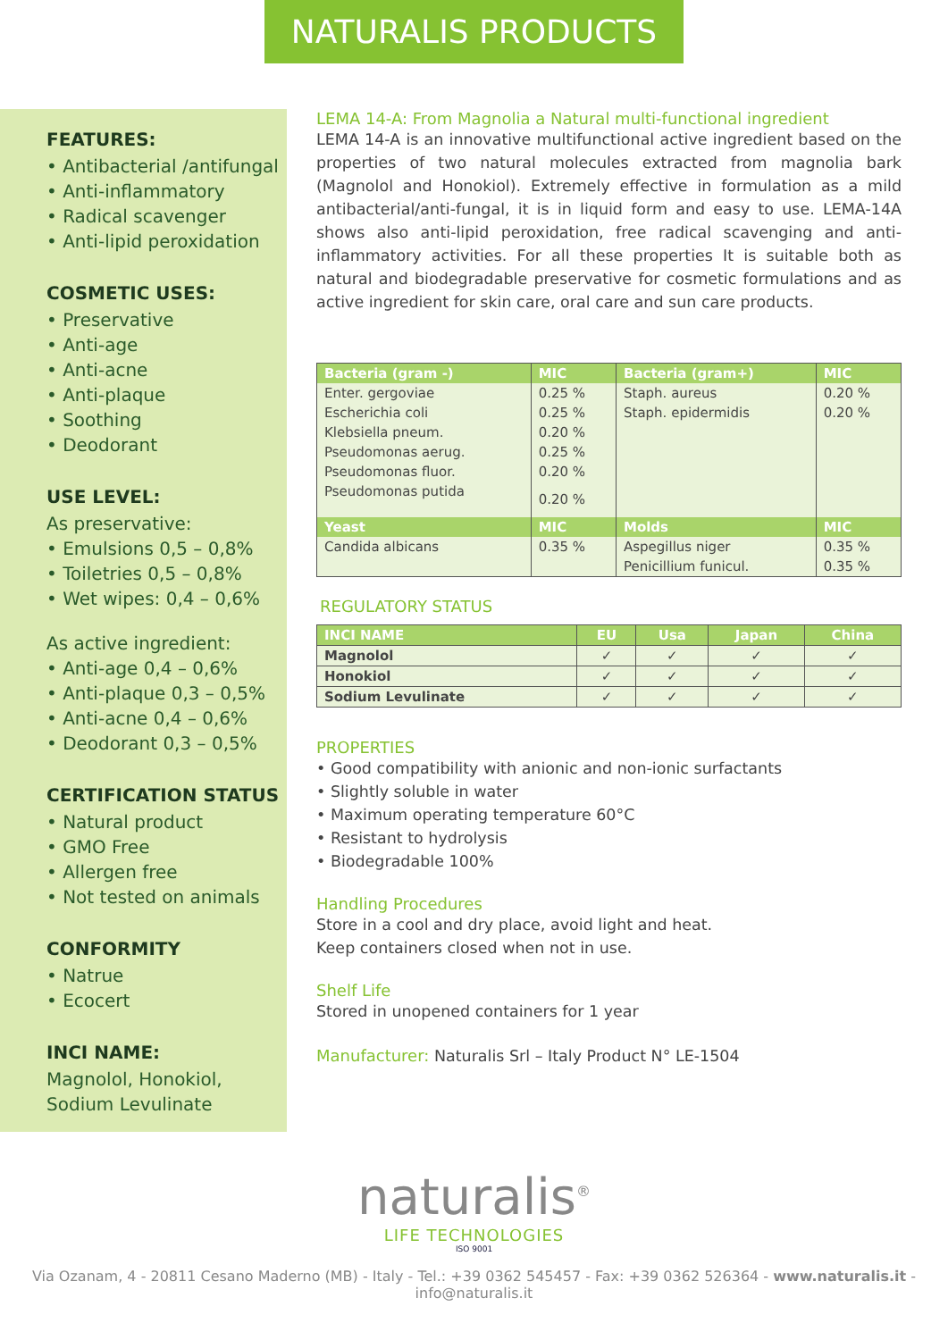NATURALIS PRODUCTS
FEATURES:
• Antibacterial /antifungal
• Anti-inflammatory
• Radical scavenger
• Anti-lipid peroxidation
COSMETIC USES:
• Preservative
• Anti-age
• Anti-acne
• Anti-plaque
• Soothing
• Deodorant
USE LEVEL:
As preservative:
• Emulsions 0,5 – 0,8%
• Toiletries 0,5 – 0,8%
• Wet wipes: 0,4 – 0,6%
As active ingredient:
• Anti-age 0,4 – 0,6%
• Anti-plaque 0,3 – 0,5%
• Anti-acne 0,4 – 0,6%
• Deodorant 0,3 – 0,5%
CERTIFICATION STATUS
• Natural product
• GMO Free
• Allergen free
• Not tested on animals
CONFORMITY
• Natrue
• Ecocert
INCI NAME:
Magnolol, Honokiol,
Sodium Levulinate
LEMA 14-A: From Magnolia a Natural multi-functional ingredient
LEMA 14-A is an innovative multifunctional active ingredient based on the properties of two natural molecules extracted from magnolia bark (Magnolol and Honokiol). Extremely effective in formulation as a mild antibacterial/anti-fungal, it is in liquid form and easy to use. LEMA-14A shows also anti-lipid peroxidation, free radical scavenging and anti-inflammatory activities. For all these properties It is suitable both as natural and biodegradable preservative for cosmetic formulations and as active ingredient for skin care, oral care and sun care products.
| Bacteria (gram -) | MIC | Bacteria (gram+) | MIC |
| --- | --- | --- | --- |
| Enter. gergoviae | 0.25 % | Staph. aureus | 0.20 % |
| Escherichia coli | 0.25 % | Staph. epidermidis | 0.20 % |
| Klebsiella pneum. | 0.20 % | | |
| Pseudomonas aerug. | 0.25 % | | |
| Pseudomonas fluor. | 0.20 % | | |
| Pseudomonas putida | 0.20 % | | |
| Yeast | MIC | Molds | MIC |
| Candida albicans | 0.35 % | Aspegillus niger | 0.35 % |
| | | Penicillium funicul. | 0.35 % |
REGULATORY STATUS
| INCI NAME | EU | Usa | Japan | China |
| --- | --- | --- | --- | --- |
| Magnolol | ✓ | ✓ | ✓ | ✓ |
| Honokiol | ✓ | ✓ | ✓ | ✓ |
| Sodium Levulinate | ✓ | ✓ | ✓ | ✓ |
PROPERTIES
• Good compatibility with anionic and non-ionic surfactants
• Slightly soluble in water
• Maximum operating temperature 60°C
• Resistant to hydrolysis
• Biodegradable 100%
Handling Procedures
Store in a cool and dry place, avoid light and heat.
Keep containers closed when not in use.
Shelf Life
Stored in unopened containers for 1 year
Manufacturer: Naturalis Srl – Italy Product N° LE-1504
naturalis<sup>®</sup>
LIFE TECHNOLOGIES
ISO 9001
Via Ozanam, 4 - 20811 Cesano Maderno (MB) - Italy - Tel.: +39 0362 545457 - Fax: +39 0362 526364 - www.naturalis.it - info@naturalis.it